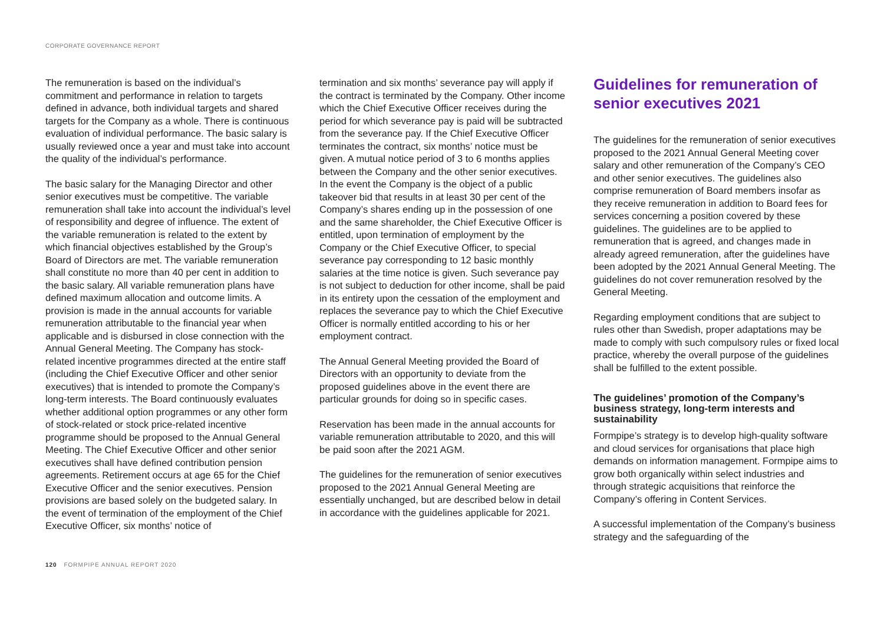CORPORATE GOVERNANCE REPORT
The remuneration is based on the individual’s commitment and performance in relation to targets defined in advance, both individual targets and shared targets for the Company as a whole. There is continuous evaluation of individual performance. The basic salary is usually reviewed once a year and must take into account the quality of the individual’s performance.
The basic salary for the Managing Director and other senior executives must be competitive. The variable remuneration shall take into account the individual’s level of responsibility and degree of influence. The extent of the variable remuneration is related to the extent by which financial objectives established by the Group’s Board of Directors are met. The variable remuneration shall constitute no more than 40 per cent in addition to the basic salary. All variable remuneration plans have defined maximum allocation and outcome limits. A provision is made in the annual accounts for variable remuneration attributable to the financial year when applicable and is disbursed in close connection with the Annual General Meeting. The Company has stock-related incentive programmes directed at the entire staff (including the Chief Executive Officer and other senior executives) that is intended to promote the Company’s long-term interests. The Board continuously evaluates whether additional option programmes or any other form of stock-related or stock price-related incentive programme should be proposed to the Annual General Meeting. The Chief Executive Officer and other senior executives shall have defined contribution pension agreements. Retirement occurs at age 65 for the Chief Executive Officer and the senior executives. Pension provisions are based solely on the budgeted salary. In the event of termination of the employment of the Chief Executive Officer, six months’ notice of
termination and six months’ severance pay will apply if the contract is terminated by the Company. Other income which the Chief Executive Officer receives during the period for which severance pay is paid will be subtracted from the severance pay. If the Chief Executive Officer terminates the contract, six months’ notice must be given. A mutual notice period of 3 to 6 months applies between the Company and the other senior executives. In the event the Company is the object of a public takeover bid that results in at least 30 per cent of the Company’s shares ending up in the possession of one and the same shareholder, the Chief Executive Officer is entitled, upon termination of employment by the Company or the Chief Executive Officer, to special severance pay corresponding to 12 basic monthly salaries at the time notice is given. Such severance pay is not subject to deduction for other income, shall be paid in its entirety upon the cessation of the employment and replaces the severance pay to which the Chief Executive Officer is normally entitled according to his or her employment contract.
The Annual General Meeting provided the Board of Directors with an opportunity to deviate from the proposed guidelines above in the event there are particular grounds for doing so in specific cases.
Reservation has been made in the annual accounts for variable remuneration attributable to 2020, and this will be paid soon after the 2021 AGM.
The guidelines for the remuneration of senior executives proposed to the 2021 Annual General Meeting are essentially unchanged, but are described below in detail in accordance with the guidelines applicable for 2021.
Guidelines for remuneration of senior executives 2021
The guidelines for the remuneration of senior executives proposed to the 2021 Annual General Meeting cover salary and other remuneration of the Company’s CEO and other senior executives. The guidelines also comprise remuneration of Board members insofar as they receive remuneration in addition to Board fees for services concerning a position covered by these guidelines. The guidelines are to be applied to remuneration that is agreed, and changes made in already agreed remuneration, after the guidelines have been adopted by the 2021 Annual General Meeting. The guidelines do not cover remuneration resolved by the General Meeting.
Regarding employment conditions that are subject to rules other than Swedish, proper adaptations may be made to comply with such compulsory rules or fixed local practice, whereby the overall purpose of the guidelines shall be fulfilled to the extent possible.
The guidelines’ promotion of the Company’s business strategy, long-term interests and sustainability
Formpipe’s strategy is to develop high-quality software and cloud services for organisations that place high demands on information management. Formpipe aims to grow both organically within select industries and through strategic acquisitions that reinforce the Company’s offering in Content Services.
A successful implementation of the Company’s business strategy and the safeguarding of the
120 FORMPIPE ANNUAL REPORT 2020